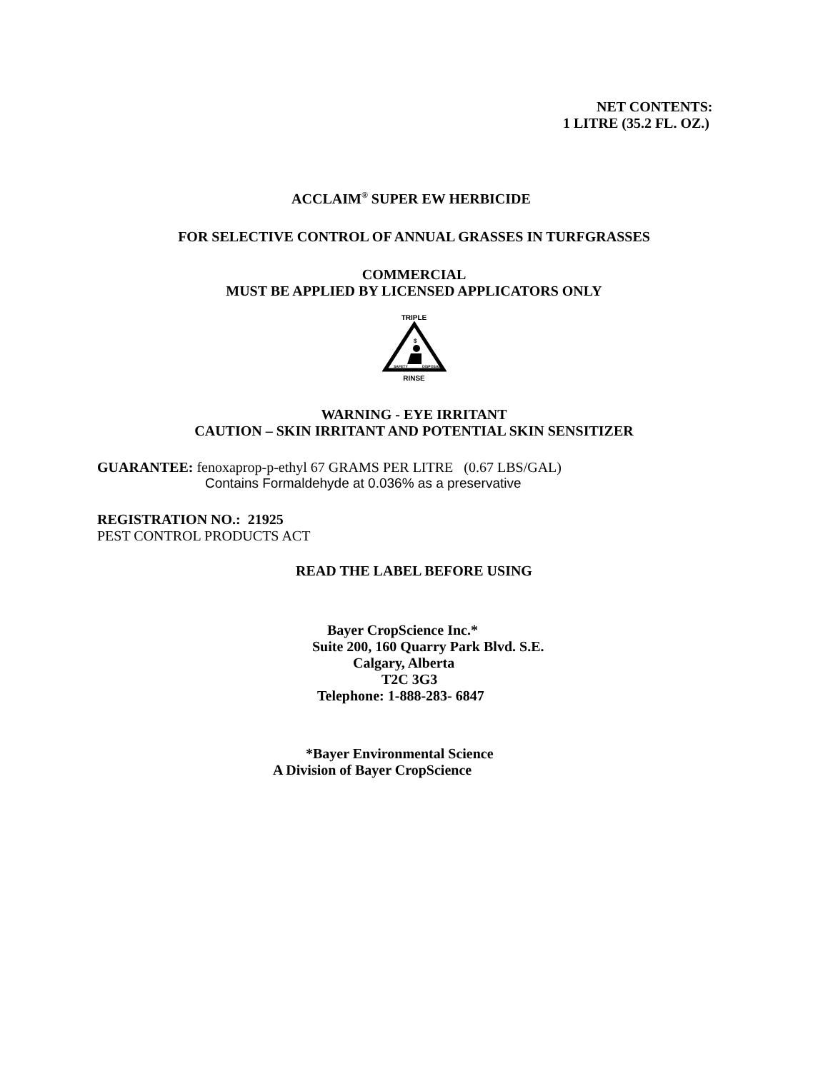NET CONTENTS:
1 LITRE (35.2 FL. OZ.)
ACCLAIM<sup>®</sup> SUPER EW HERBICIDE
FOR SELECTIVE CONTROL OF ANNUAL GRASSES IN TURFGRASSES
COMMERCIAL
MUST BE APPLIED BY LICENSED APPLICATORS ONLY
TRIPLE
$
SAFETY
DISPOSAL
RINSE
WARNING - EYE IRRITANT
CAUTION – SKIN IRRITANT AND POTENTIAL SKIN SENSITIZER
GUARANTEE: fenoxaprop-p-ethyl 67 GRAMS PER LITRE (0.67 LBS/GAL)
Contains Formaldehyde at 0.036% as a preservative
REGISTRATION NO.: 21925
PEST CONTROL PRODUCTS ACT
READ THE LABEL BEFORE USING
Bayer CropScience Inc.*
Suite 200, 160 Quarry Park Blvd. S.E.
Calgary, Alberta
T2C 3G3
Telephone: 1-888-283- 6847
*Bayer Environmental Science
A Division of Bayer CropScience